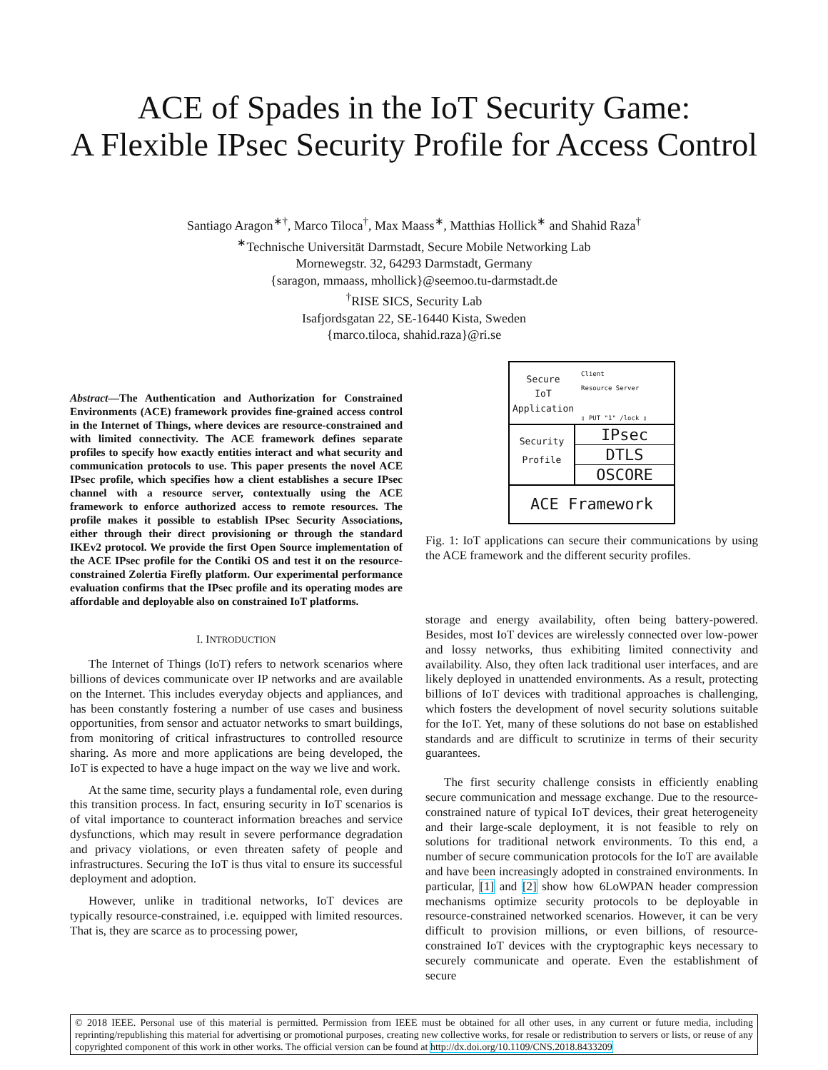ACE of Spades in the IoT Security Game:
A Flexible IPsec Security Profile for Access Control
Santiago Aragon<sup>∗†</sup>, Marco Tiloca<sup>†</sup>, Max Maass<sup>∗</sup>, Matthias Hollick<sup>∗</sup> and Shahid Raza<sup>†</sup>
<sup>∗</sup>Technische Universität Darmstadt, Secure Mobile Networking Lab
Mornewegstr. 32, 64293 Darmstadt, Germany
{saragon, mmaass, mhollick}@seemoo.tu-darmstadt.de
<sup>†</sup> RISE SICS, Security Lab
Isafjordsgatan 22, SE-16440 Kista, Sweden
{marco.tiloca, shahid.raza}@ri.se
Abstract—The Authentication and Authorization for Constrained Environments (ACE) framework provides fine-grained access control in the Internet of Things, where devices are resource-constrained and with limited connectivity. The ACE framework defines separate profiles to specify how exactly entities interact and what security and communication protocols to use. This paper presents the novel ACE IPsec profile, which specifies how a client establishes a secure IPsec channel with a resource server, contextually using the ACE framework to enforce authorized access to remote resources. The profile makes it possible to establish IPsec Security Associations, either through their direct provisioning or through the standard IKEv2 protocol. We provide the first Open Source implementation of the ACE IPsec profile for the Contiki OS and test it on the resource-constrained Zolertia Firefly platform. Our experimental performance evaluation confirms that the IPsec profile and its operating modes are affordable and deployable also on constrained IoT platforms.
I. INTRODUCTION
The Internet of Things (IoT) refers to network scenarios where billions of devices communicate over IP networks and are available on the Internet. This includes everyday objects and appliances, and has been constantly fostering a number of use cases and business opportunities, from sensor and actuator networks to smart buildings, from monitoring of critical infrastructures to controlled resource sharing. As more and more applications are being developed, the IoT is expected to have a huge impact on the way we live and work.
At the same time, security plays a fundamental role, even during this transition process. In fact, ensuring security in IoT scenarios is of vital importance to counteract information breaches and service dysfunctions, which may result in severe performance degradation and privacy violations, or even threaten safety of people and infrastructures. Securing the IoT is thus vital to ensure its successful deployment and adoption.
However, unlike in traditional networks, IoT devices are typically resource-constrained, i.e. equipped with limited resources. That is, they are scarce as to processing power,
Secure
IoT
Application
Client Resource Server
▯ PUT "1" /lock ▯
Security
Profile
IPsec
DTLS
OSCORE
ACE Framework
Fig. 1: IoT applications can secure their communications by using the ACE framework and the different security profiles.
storage and energy availability, often being battery-powered. Besides, most IoT devices are wirelessly connected over low-power and lossy networks, thus exhibiting limited connectivity and availability. Also, they often lack traditional user interfaces, and are likely deployed in unattended environments. As a result, protecting billions of IoT devices with traditional approaches is challenging, which fosters the development of novel security solutions suitable for the IoT. Yet, many of these solutions do not base on established standards and are difficult to scrutinize in terms of their security guarantees.
The first security challenge consists in efficiently enabling secure communication and message exchange. Due to the resource-constrained nature of typical IoT devices, their great heterogeneity and their large-scale deployment, it is not feasible to rely on solutions for traditional network environments. To this end, a number of secure communication protocols for the IoT are available and have been increasingly adopted in constrained environments. In particular, [1] and [2] show how 6LoWPAN header compression mechanisms optimize security protocols to be deployable in resource-constrained networked scenarios. However, it can be very difficult to provision millions, or even billions, of resource-constrained IoT devices with the cryptographic keys necessary to securely communicate and operate. Even the establishment of secure
© 2018 IEEE. Personal use of this material is permitted. Permission from IEEE must be obtained for all other uses, in any current or future media, including reprinting/republishing this material for advertising or promotional purposes, creating new collective works, for resale or redistribution to servers or lists, or reuse of any copyrighted component of this work in other works. The official version can be found at http://dx.doi.org/10.1109/CNS.2018.8433209